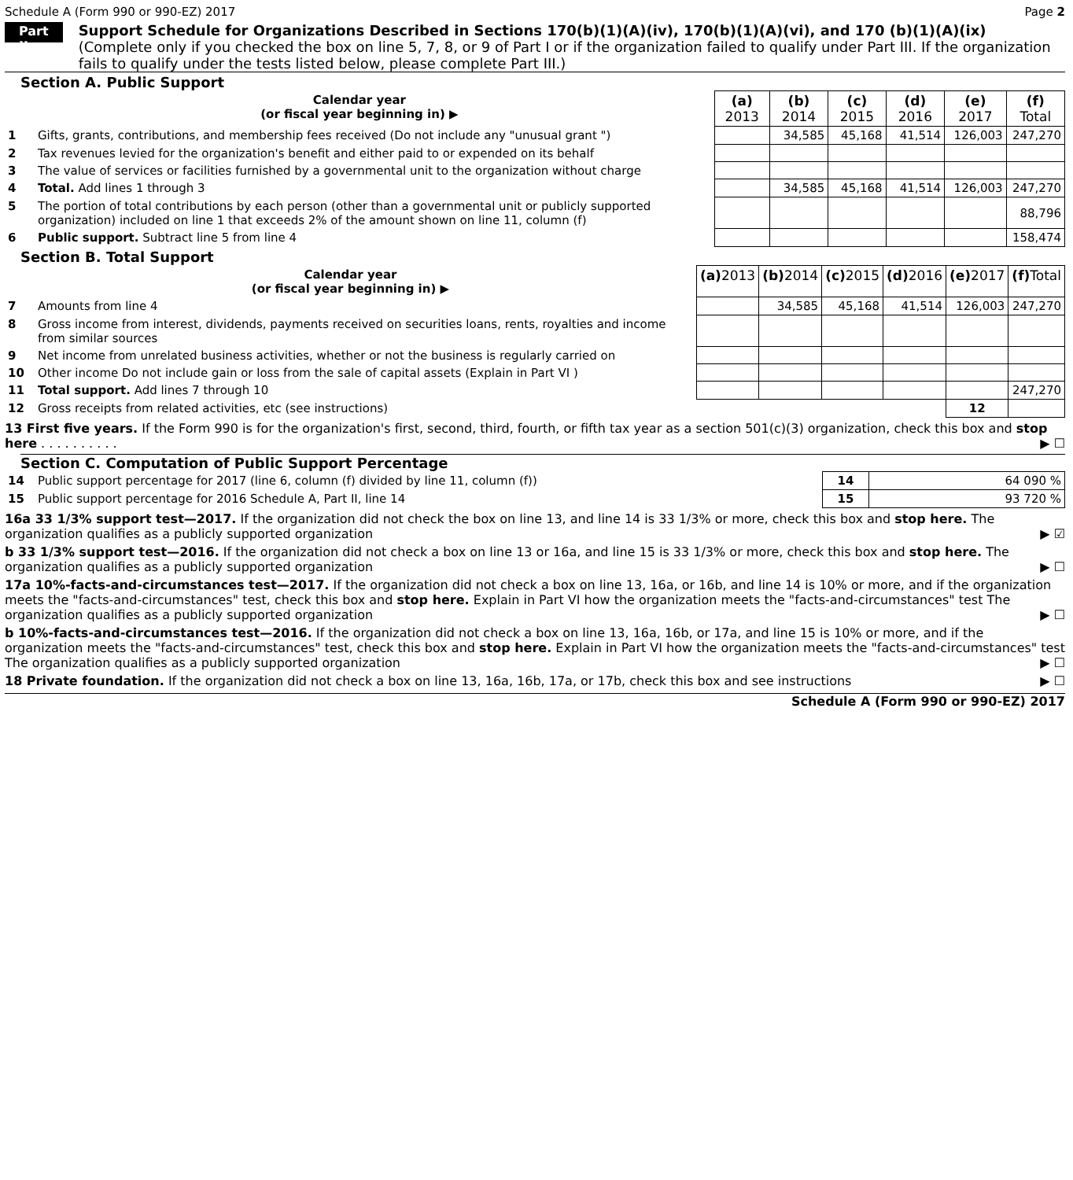Schedule A (Form 990 or 990-EZ) 2017 Page 2
Part II
Support Schedule for Organizations Described in Sections 170(b)(1)(A)(iv), 170(b)(1)(A)(vi), and 170 (b)(1)(A)(ix)
(Complete only if you checked the box on line 5, 7, 8, or 9 of Part I or if the organization failed to qualify under Part III. If the organization fails to qualify under the tests listed below, please complete Part III.)
Section A. Public Support
| Calendar year (or fiscal year beginning in) ▶ | | (a) 2013 | (b) 2014 | (c) 2015 | (d) 2016 | (e) 2017 | (f) Total |
| 1 | Gifts, grants, contributions, and membership fees received (Do not include any "unusual grant ") | | 34,585 | 45,168 | 41,514 | 126,003 | 247,270 |
| 2 | Tax revenues levied for the organization's benefit and either paid to or expended on its behalf | | | | | | |
| 3 | The value of services or facilities furnished by a governmental unit to the organization without charge | | | | | | |
| 4 | Total. Add lines 1 through 3 | | 34,585 | 45,168 | 41,514 | 126,003 | 247,270 |
| 5 | The portion of total contributions by each person (other than a governmental unit or publicly supported organization) included on line 1 that exceeds 2% of the amount shown on line 11, column (f) | | | | | | 88,796 |
| 6 | Public support. Subtract line 5 from line 4 | | | | | | 158,474 |
Section B. Total Support
| Calendar year (or fiscal year beginning in) ▶ | | (a) 2013 | (b) 2014 | (c) 2015 | (d) 2016 | (e) 2017 | (f) Total |
| 7 | Amounts from line 4 | | 34,585 | 45,168 | 41,514 | 126,003 | 247,270 |
| 8 | Gross income from interest, dividends, payments received on securities loans, rents, royalties and income from similar sources | | | | | | |
| 9 | Net income from unrelated business activities, whether or not the business is regularly carried on | | | | | | |
| 10 | Other income Do not include gain or loss from the sale of capital assets (Explain in Part VI ) | | | | | | |
| 11 | Total support. Add lines 7 through 10 | | | | | | 247,270 |
| 12 | Gross receipts from related activities, etc (see instructions) | | | | | 12 | |
13 First five years. If the Form 990 is for the organization's first, second, third, fourth, or fifth tax year as a section 501(c)(3) organization, check this box and stop here . . . . . . . . . . ▶ ☐
Section C. Computation of Public Support Percentage
| 14 | Public support percentage for 2017 (line 6, column (f) divided by line 11, column (f)) | 14 | 64 090 % |
| 15 | Public support percentage for 2016 Schedule A, Part II, line 14 | 15 | 93 720 % |
16a 33 1/3% support test—2017. If the organization did not check the box on line 13, and line 14 is 33 1/3% or more, check this box and stop here. The organization qualifies as a publicly supported organization ▶ ☑
b 33 1/3% support test—2016. If the organization did not check a box on line 13 or 16a, and line 15 is 33 1/3% or more, check this box and stop here. The organization qualifies as a publicly supported organization ▶ ☐
17a 10%-facts-and-circumstances test—2017. If the organization did not check a box on line 13, 16a, or 16b, and line 14 is 10% or more, and if the organization meets the "facts-and-circumstances" test, check this box and stop here. Explain in Part VI how the organization meets the "facts-and-circumstances" test The organization qualifies as a publicly supported organization ▶ ☐
b 10%-facts-and-circumstances test—2016. If the organization did not check a box on line 13, 16a, 16b, or 17a, and line 15 is 10% or more, and if the organization meets the "facts-and-circumstances" test, check this box and stop here. Explain in Part VI how the organization meets the "facts-and-circumstances" test The organization qualifies as a publicly supported organization ▶ ☐
18 Private foundation. If the organization did not check a box on line 13, 16a, 16b, 17a, or 17b, check this box and see instructions ▶ ☐
Schedule A (Form 990 or 990-EZ) 2017